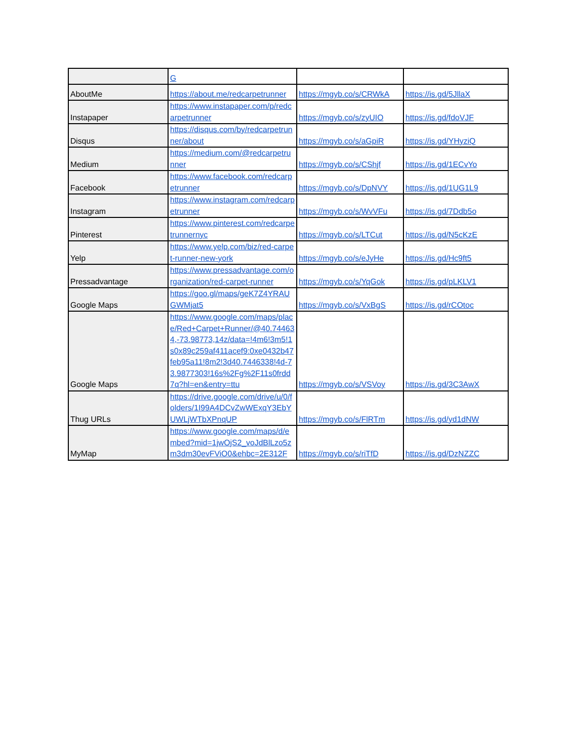| | G | | |
| AboutMe | https://about.me/redcarpetrunner | https://mgyb.co/s/CRWkA | https://is.gd/5JllaX |
| Instapaper | https://www.instapaper.com/p/redcarpetrunner | https://mgyb.co/s/zyUIO | https://is.gd/fdoVJF |
| Disqus | https://disqus.com/by/redcarpetrunner/about | https://mgyb.co/s/aGpiR | https://is.gd/YHyziQ |
| Medium | https://medium.com/@redcarpetrunner | https://mgyb.co/s/CShjf | https://is.gd/1ECvYo |
| Facebook | https://www.facebook.com/redcarpetrunner | https://mgyb.co/s/DpNVY | https://is.gd/1UG1L9 |
| Instagram | https://www.instagram.com/redcarpetrunner | https://mgyb.co/s/WvVFu | https://is.gd/7Ddb5o |
| Pinterest | https://www.pinterest.com/redcarpetrunnernyc | https://mgyb.co/s/LTCut | https://is.gd/N5cKzE |
| Yelp | https://www.yelp.com/biz/red-carpet-runner-new-york | https://mgyb.co/s/eJyHe | https://is.gd/Hc9ft5 |
| Pressadvantage | https://www.pressadvantage.com/organization/red-carpet-runner | https://mgyb.co/s/YqGok | https://is.gd/pLKLV1 |
| Google Maps | https://goo.gl/maps/geK7Z4YRAUGWMjat5 | https://mgyb.co/s/VxBgS | https://is.gd/rCOtoc |
| Google Maps | https://www.google.com/maps/place/Red+Carpet+Runner/@40.744634,-73.98773,14z/data=!4m6!3m5!1s0x89c259af411acef9:0xe0432b47feb95a11!8m2!3d40.7446338!4d-73.9877303!16s%2Fg%2F11s0frdd7q?hl=en&entry=ttu | https://mgyb.co/s/VSVoy | https://is.gd/3C3AwX |
| Thug URLs | https://drive.google.com/drive/u/0/folders/1I99A4DCvZwWExqY3EbYUWLjWTbXPnqUP | https://mgyb.co/s/FlRTm | https://is.gd/yd1dNW |
| MyMap | https://www.google.com/maps/d/embed?mid=1jwOjS2_voJdBlLzo5zm3dm30evFViO0&ehbc=2E312F | https://mgyb.co/s/riTfD | https://is.gd/DzNZZC |